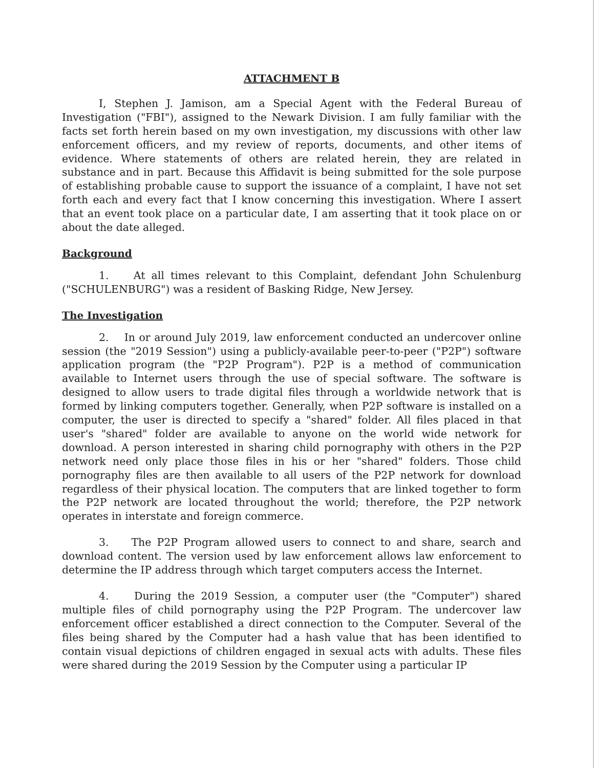ATTACHMENT B
I, Stephen J. Jamison, am a Special Agent with the Federal Bureau of Investigation ("FBI"), assigned to the Newark Division. I am fully familiar with the facts set forth herein based on my own investigation, my discussions with other law enforcement officers, and my review of reports, documents, and other items of evidence. Where statements of others are related herein, they are related in substance and in part. Because this Affidavit is being submitted for the sole purpose of establishing probable cause to support the issuance of a complaint, I have not set forth each and every fact that I know concerning this investigation. Where I assert that an event took place on a particular date, I am asserting that it took place on or about the date alleged.
Background
1. At all times relevant to this Complaint, defendant John Schulenburg ("SCHULENBURG") was a resident of Basking Ridge, New Jersey.
The Investigation
2. In or around July 2019, law enforcement conducted an undercover online session (the "2019 Session") using a publicly-available peer-to-peer ("P2P") software application program (the "P2P Program"). P2P is a method of communication available to Internet users through the use of special software. The software is designed to allow users to trade digital files through a worldwide network that is formed by linking computers together. Generally, when P2P software is installed on a computer, the user is directed to specify a "shared" folder. All files placed in that user's "shared" folder are available to anyone on the world wide network for download. A person interested in sharing child pornography with others in the P2P network need only place those files in his or her "shared" folders. Those child pornography files are then available to all users of the P2P network for download regardless of their physical location. The computers that are linked together to form the P2P network are located throughout the world; therefore, the P2P network operates in interstate and foreign commerce.
3. The P2P Program allowed users to connect to and share, search and download content. The version used by law enforcement allows law enforcement to determine the IP address through which target computers access the Internet.
4. During the 2019 Session, a computer user (the "Computer") shared multiple files of child pornography using the P2P Program. The undercover law enforcement officer established a direct connection to the Computer. Several of the files being shared by the Computer had a hash value that has been identified to contain visual depictions of children engaged in sexual acts with adults. These files were shared during the 2019 Session by the Computer using a particular IP